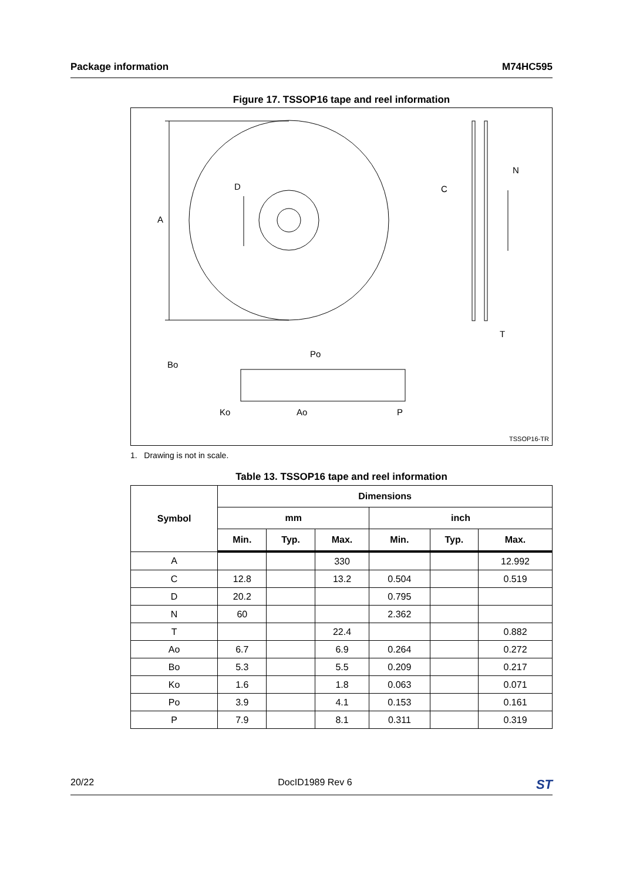Package information M74HC595
Figure 17. TSSOP16 tape and reel information
A
D
C
N
T
Po
Bo
Ko
Ao
P
TSSOP16-TR
1. Drawing is not in scale.
Table 13. TSSOP16 tape and reel information
| Symbol | Dimensions | | | | | |
| --- | --- | --- | --- | --- | --- | --- |
| | mm | | | inch | | |
| | Min. | Typ. | Max. | Min. | Typ. | Max. |
| A | | | 330 | | | 12.992 |
| C | 12.8 | | 13.2 | 0.504 | | 0.519 |
| D | 20.2 | | | 0.795 | | |
| N | 60 | | | 2.362 | | |
| T | | | 22.4 | | | 0.882 |
| Ao | 6.7 | | 6.9 | 0.264 | | 0.272 |
| Bo | 5.3 | | 5.5 | 0.209 | | 0.217 |
| Ko | 1.6 | | 1.8 | 0.063 | | 0.071 |
| Po | 3.9 | | 4.1 | 0.153 | | 0.161 |
| P | 7.9 | | 8.1 | 0.311 | | 0.319 |
20/22 DocID1989 Rev 6 ST